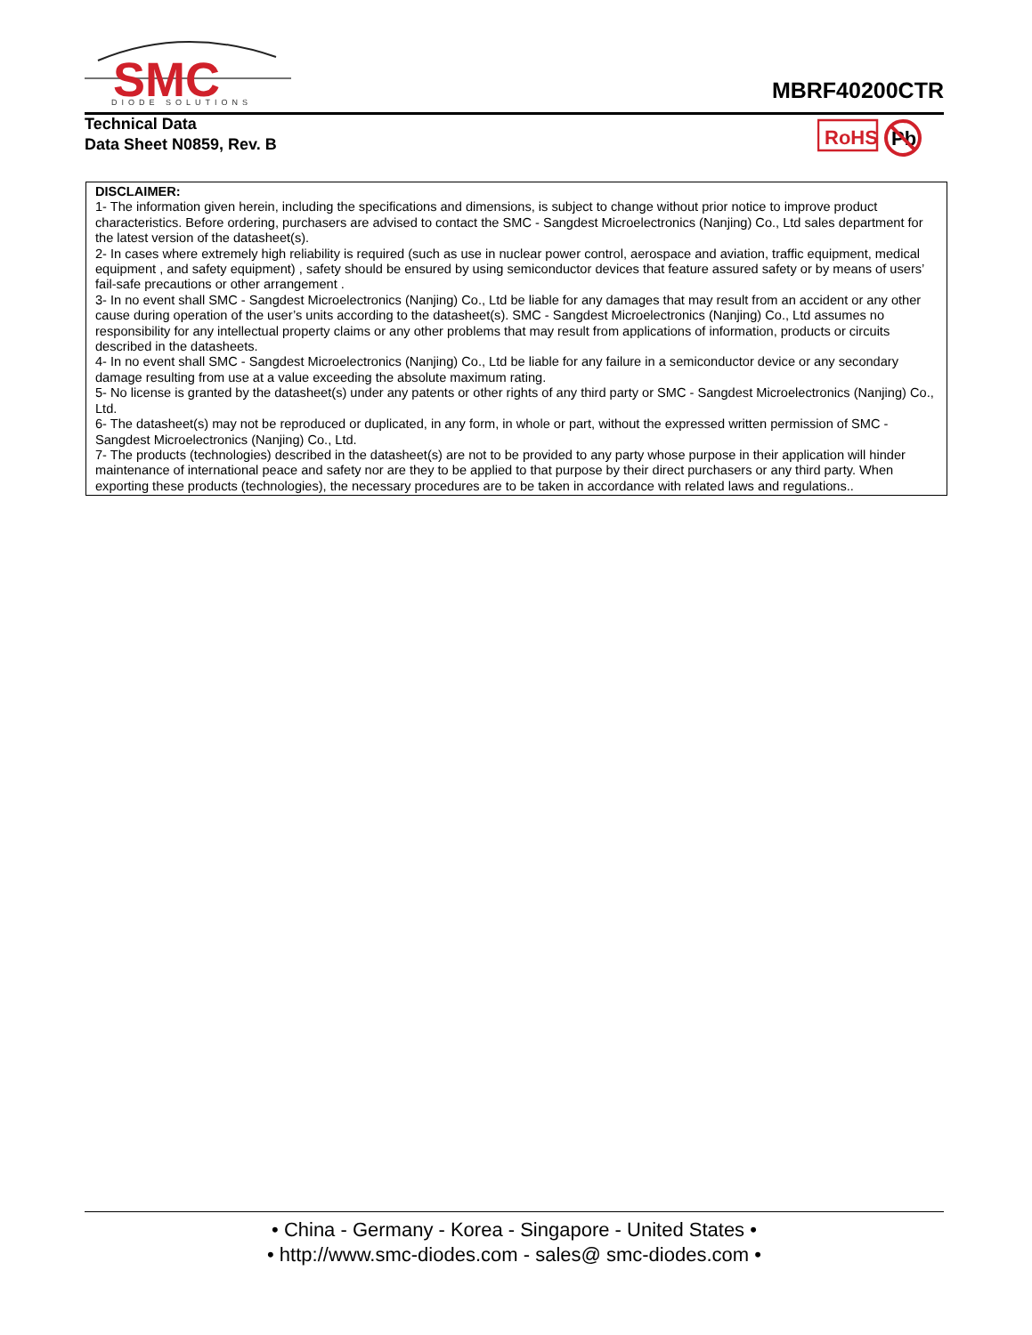SMC
DIODE SOLUTIONS
MBRF40200CTR
Technical Data
Data Sheet N0859, Rev. B
RoHS
Pb
DISCLAIMER:
1- The information given herein, including the specifications and dimensions, is subject to change without prior notice to improve product characteristics. Before ordering, purchasers are advised to contact the SMC - Sangdest Microelectronics (Nanjing) Co., Ltd sales department for the latest version of the datasheet(s).
2- In cases where extremely high reliability is required (such as use in nuclear power control, aerospace and aviation, traffic equipment, medical equipment , and safety equipment) , safety should be ensured by using semiconductor devices that feature assured safety or by means of users’ fail-safe precautions or other arrangement .
3- In no event shall SMC - Sangdest Microelectronics (Nanjing) Co., Ltd be liable for any damages that may result from an accident or any other cause during operation of the user’s units according to the datasheet(s). SMC - Sangdest Microelectronics (Nanjing) Co., Ltd assumes no responsibility for any intellectual property claims or any other problems that may result from applications of information, products or circuits described in the datasheets.
4- In no event shall SMC - Sangdest Microelectronics (Nanjing) Co., Ltd be liable for any failure in a semiconductor device or any secondary damage resulting from use at a value exceeding the absolute maximum rating.
5- No license is granted by the datasheet(s) under any patents or other rights of any third party or SMC - Sangdest Microelectronics (Nanjing) Co., Ltd.
6- The datasheet(s) may not be reproduced or duplicated, in any form, in whole or part, without the expressed written permission of SMC - Sangdest Microelectronics (Nanjing) Co., Ltd.
7- The products (technologies) described in the datasheet(s) are not to be provided to any party whose purpose in their application will hinder maintenance of international peace and safety nor are they to be applied to that purpose by their direct purchasers or any third party. When exporting these products (technologies), the necessary procedures are to be taken in accordance with related laws and regulations..
• China - Germany - Korea - Singapore - United States •
• http://www.smc-diodes.com - sales@ smc-diodes.com •